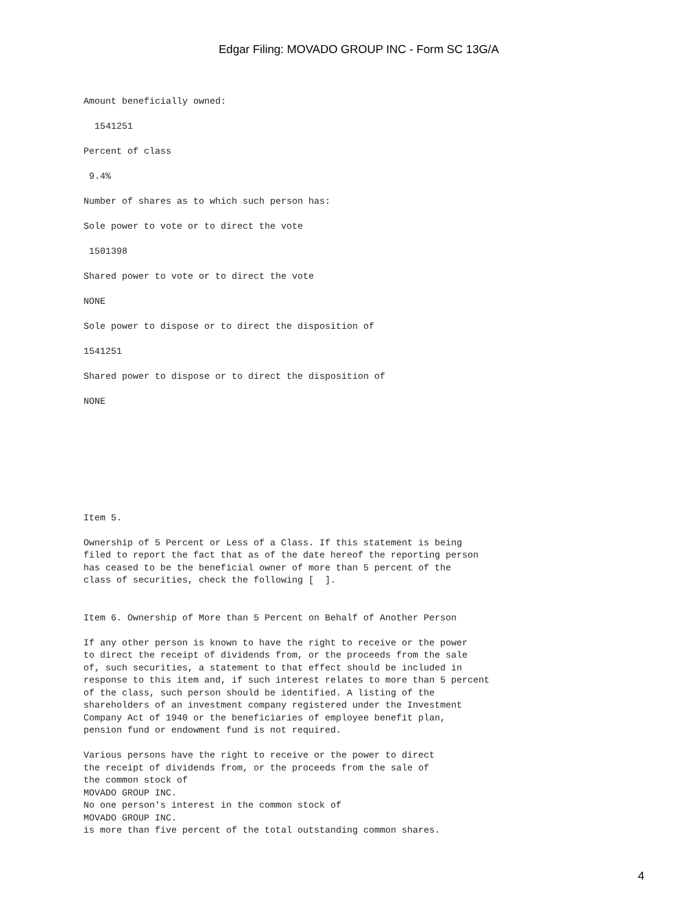Edgar Filing: MOVADO GROUP INC - Form SC 13G/A
Amount beneficially owned:
1541251
Percent of class
9.4%
Number of shares as to which such person has:
Sole power to vote or to direct the vote
1501398
Shared power to vote or to direct the vote
NONE
Sole power to dispose or to direct the disposition of
1541251
Shared power to dispose or to direct the disposition of
NONE
Item 5.
Ownership of 5 Percent or Less of a Class. If this statement is being filed to report the fact that as of the date hereof the reporting person has ceased to be the beneficial owner of more than 5 percent of the class of securities, check the following [ ].
Item 6. Ownership of More than 5 Percent on Behalf of Another Person
If any other person is known to have the right to receive or the power to direct the receipt of dividends from, or the proceeds from the sale of, such securities, a statement to that effect should be included in response to this item and, if such interest relates to more than 5 percent of the class, such person should be identified. A listing of the shareholders of an investment company registered under the Investment Company Act of 1940 or the beneficiaries of employee benefit plan, pension fund or endowment fund is not required.
Various persons have the right to receive or the power to direct the receipt of dividends from, or the proceeds from the sale of the common stock of MOVADO GROUP INC. No one person's interest in the common stock of MOVADO GROUP INC. is more than five percent of the total outstanding common shares.
4